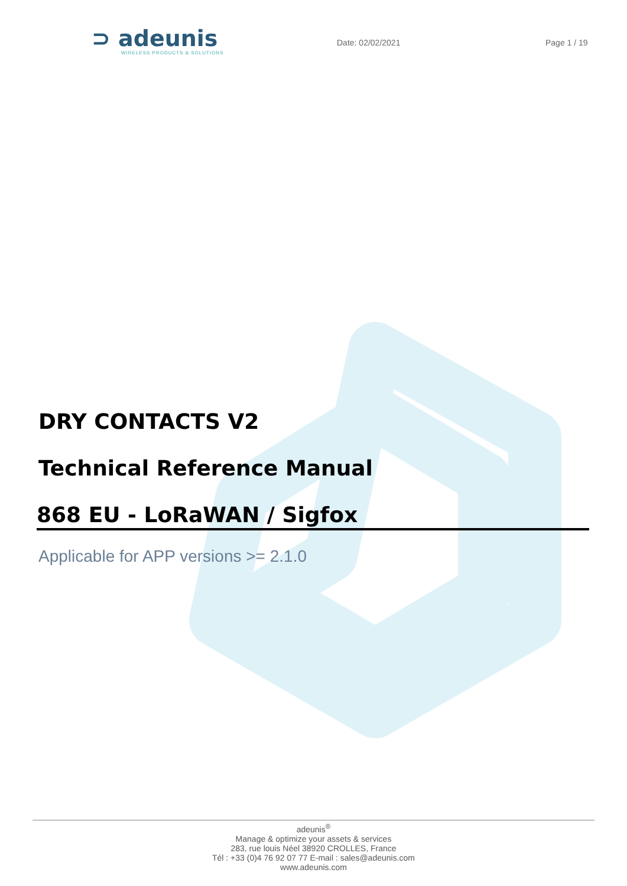⊃ adeunis
WIRELESS PRODUCTS & SOLUTIONS
Date: 02/02/2021 Page 1 / 19
DRY CONTACTS V2
Technical Reference Manual
868 EU - LoRaWAN / Sigfox
Applicable for APP versions >= 2.1.0
adeunis<sup>®</sup>
Manage & optimize your assets & services
283, rue louis Néel 38920 CROLLES, France
Tél : +33 (0)4 76 92 07 77 E-mail : sales@adeunis.com
www.adeunis.com